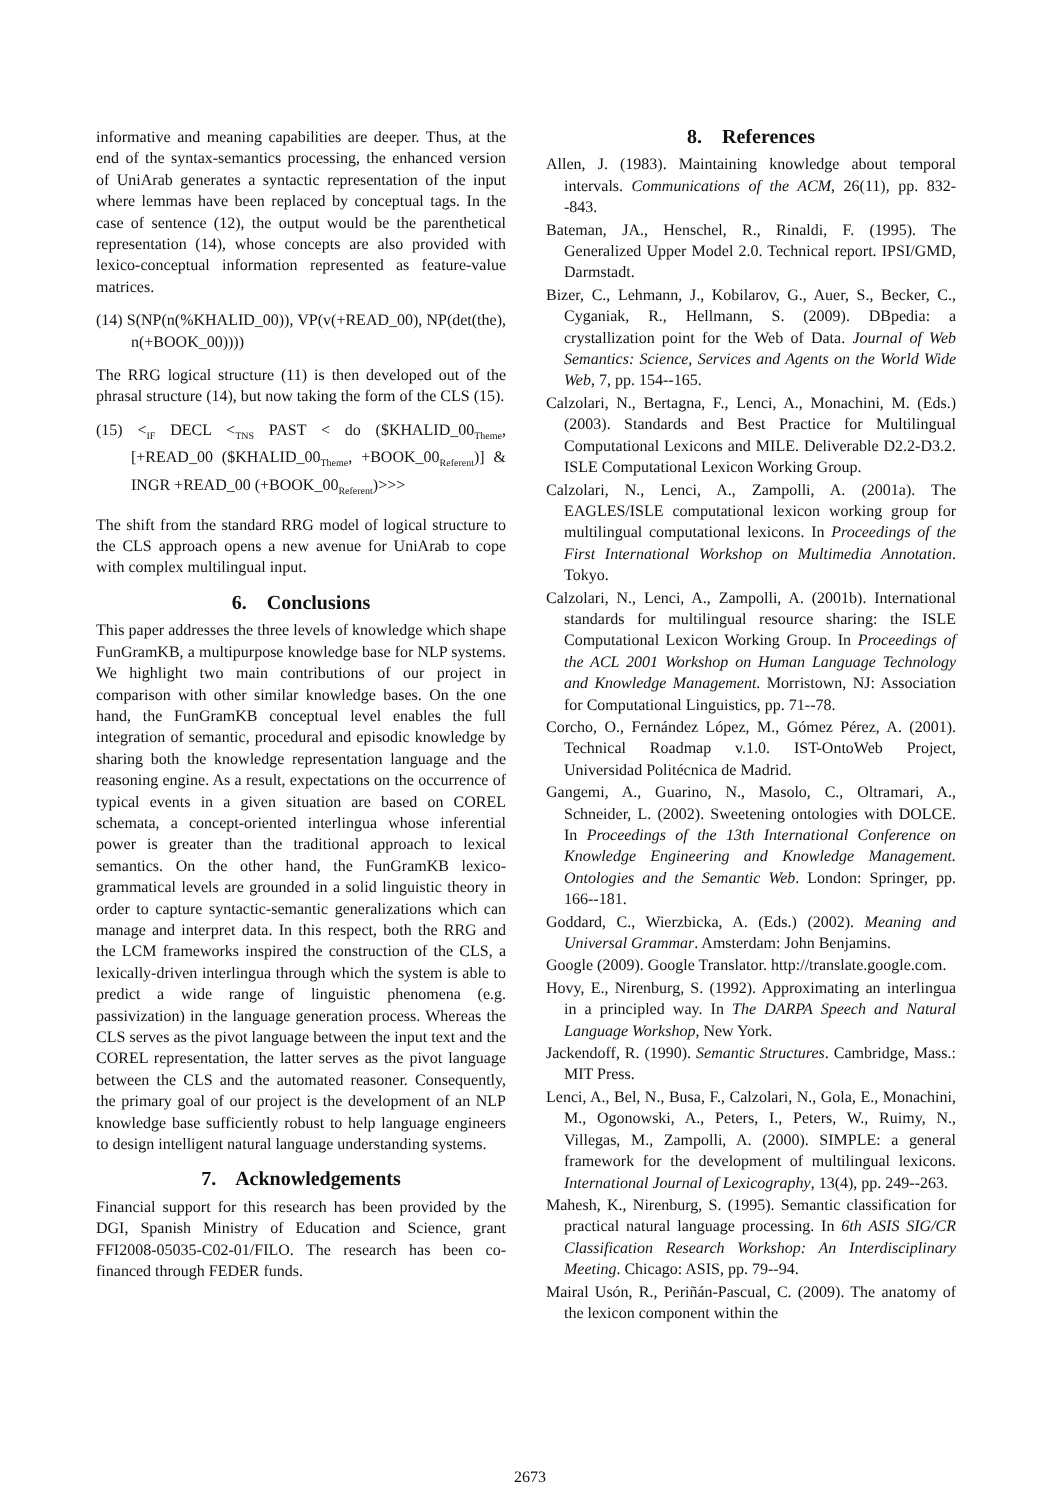informative and meaning capabilities are deeper. Thus, at the end of the syntax-semantics processing, the enhanced version of UniArab generates a syntactic representation of the input where lemmas have been replaced by conceptual tags. In the case of sentence (12), the output would be the parenthetical representation (14), whose concepts are also provided with lexico-conceptual information represented as feature-value matrices.
(14) S(NP(n(%KHALID_00)), VP(v(+READ_00), NP(det(the), n(+BOOK_00))))
The RRG logical structure (11) is then developed out of the phrasal structure (14), but now taking the form of the CLS (15).
(15) <<sub>IF</sub> DECL <<sub>TNS</sub> PAST < do ($KHALID_00<sub>Theme</sub>, [+READ_00 ($KHALID_00<sub>Theme</sub>, +BOOK_00<sub>Referent</sub>)] & INGR +READ_00 (+BOOK_00<sub>Referent</sub>)>>>
The shift from the standard RRG model of logical structure to the CLS approach opens a new avenue for UniArab to cope with complex multilingual input.
6. Conclusions
This paper addresses the three levels of knowledge which shape FunGramKB, a multipurpose knowledge base for NLP systems. We highlight two main contributions of our project in comparison with other similar knowledge bases. On the one hand, the FunGramKB conceptual level enables the full integration of semantic, procedural and episodic knowledge by sharing both the knowledge representation language and the reasoning engine. As a result, expectations on the occurrence of typical events in a given situation are based on COREL schemata, a concept-oriented interlingua whose inferential power is greater than the traditional approach to lexical semantics. On the other hand, the FunGramKB lexico-grammatical levels are grounded in a solid linguistic theory in order to capture syntactic-semantic generalizations which can manage and interpret data. In this respect, both the RRG and the LCM frameworks inspired the construction of the CLS, a lexically-driven interlingua through which the system is able to predict a wide range of linguistic phenomena (e.g. passivization) in the language generation process. Whereas the CLS serves as the pivot language between the input text and the COREL representation, the latter serves as the pivot language between the CLS and the automated reasoner. Consequently, the primary goal of our project is the development of an NLP knowledge base sufficiently robust to help language engineers to design intelligent natural language understanding systems.
7. Acknowledgements
Financial support for this research has been provided by the DGI, Spanish Ministry of Education and Science, grant FFI2008-05035-C02-01/FILO. The research has been co-financed through FEDER funds.
8. References
Allen, J. (1983). Maintaining knowledge about temporal intervals. Communications of the ACM, 26(11), pp. 832--843.
Bateman, JA., Henschel, R., Rinaldi, F. (1995). The Generalized Upper Model 2.0. Technical report. IPSI/GMD, Darmstadt.
Bizer, C., Lehmann, J., Kobilarov, G., Auer, S., Becker, C., Cyganiak, R., Hellmann, S. (2009). DBpedia: a crystallization point for the Web of Data. Journal of Web Semantics: Science, Services and Agents on the World Wide Web, 7, pp. 154--165.
Calzolari, N., Bertagna, F., Lenci, A., Monachini, M. (Eds.) (2003). Standards and Best Practice for Multilingual Computational Lexicons and MILE. Deliverable D2.2-D3.2. ISLE Computational Lexicon Working Group.
Calzolari, N., Lenci, A., Zampolli, A. (2001a). The EAGLES/ISLE computational lexicon working group for multilingual computational lexicons. In Proceedings of the First International Workshop on Multimedia Annotation. Tokyo.
Calzolari, N., Lenci, A., Zampolli, A. (2001b). International standards for multilingual resource sharing: the ISLE Computational Lexicon Working Group. In Proceedings of the ACL 2001 Workshop on Human Language Technology and Knowledge Management. Morristown, NJ: Association for Computational Linguistics, pp. 71--78.
Corcho, O., Fernández López, M., Gómez Pérez, A. (2001). Technical Roadmap v.1.0. IST-OntoWeb Project, Universidad Politécnica de Madrid.
Gangemi, A., Guarino, N., Masolo, C., Oltramari, A., Schneider, L. (2002). Sweetening ontologies with DOLCE. In Proceedings of the 13th International Conference on Knowledge Engineering and Knowledge Management. Ontologies and the Semantic Web. London: Springer, pp. 166--181.
Goddard, C., Wierzbicka, A. (Eds.) (2002). Meaning and Universal Grammar. Amsterdam: John Benjamins.
Google (2009). Google Translator. http://translate.google.com.
Hovy, E., Nirenburg, S. (1992). Approximating an interlingua in a principled way. In The DARPA Speech and Natural Language Workshop, New York.
Jackendoff, R. (1990). Semantic Structures. Cambridge, Mass.: MIT Press.
Lenci, A., Bel, N., Busa, F., Calzolari, N., Gola, E., Monachini, M., Ogonowski, A., Peters, I., Peters, W., Ruimy, N., Villegas, M., Zampolli, A. (2000). SIMPLE: a general framework for the development of multilingual lexicons. International Journal of Lexicography, 13(4), pp. 249--263.
Mahesh, K., Nirenburg, S. (1995). Semantic classification for practical natural language processing. In 6th ASIS SIG/CR Classification Research Workshop: An Interdisciplinary Meeting. Chicago: ASIS, pp. 79--94.
Mairal Usón, R., Periñán-Pascual, C. (2009). The anatomy of the lexicon component within the
2673